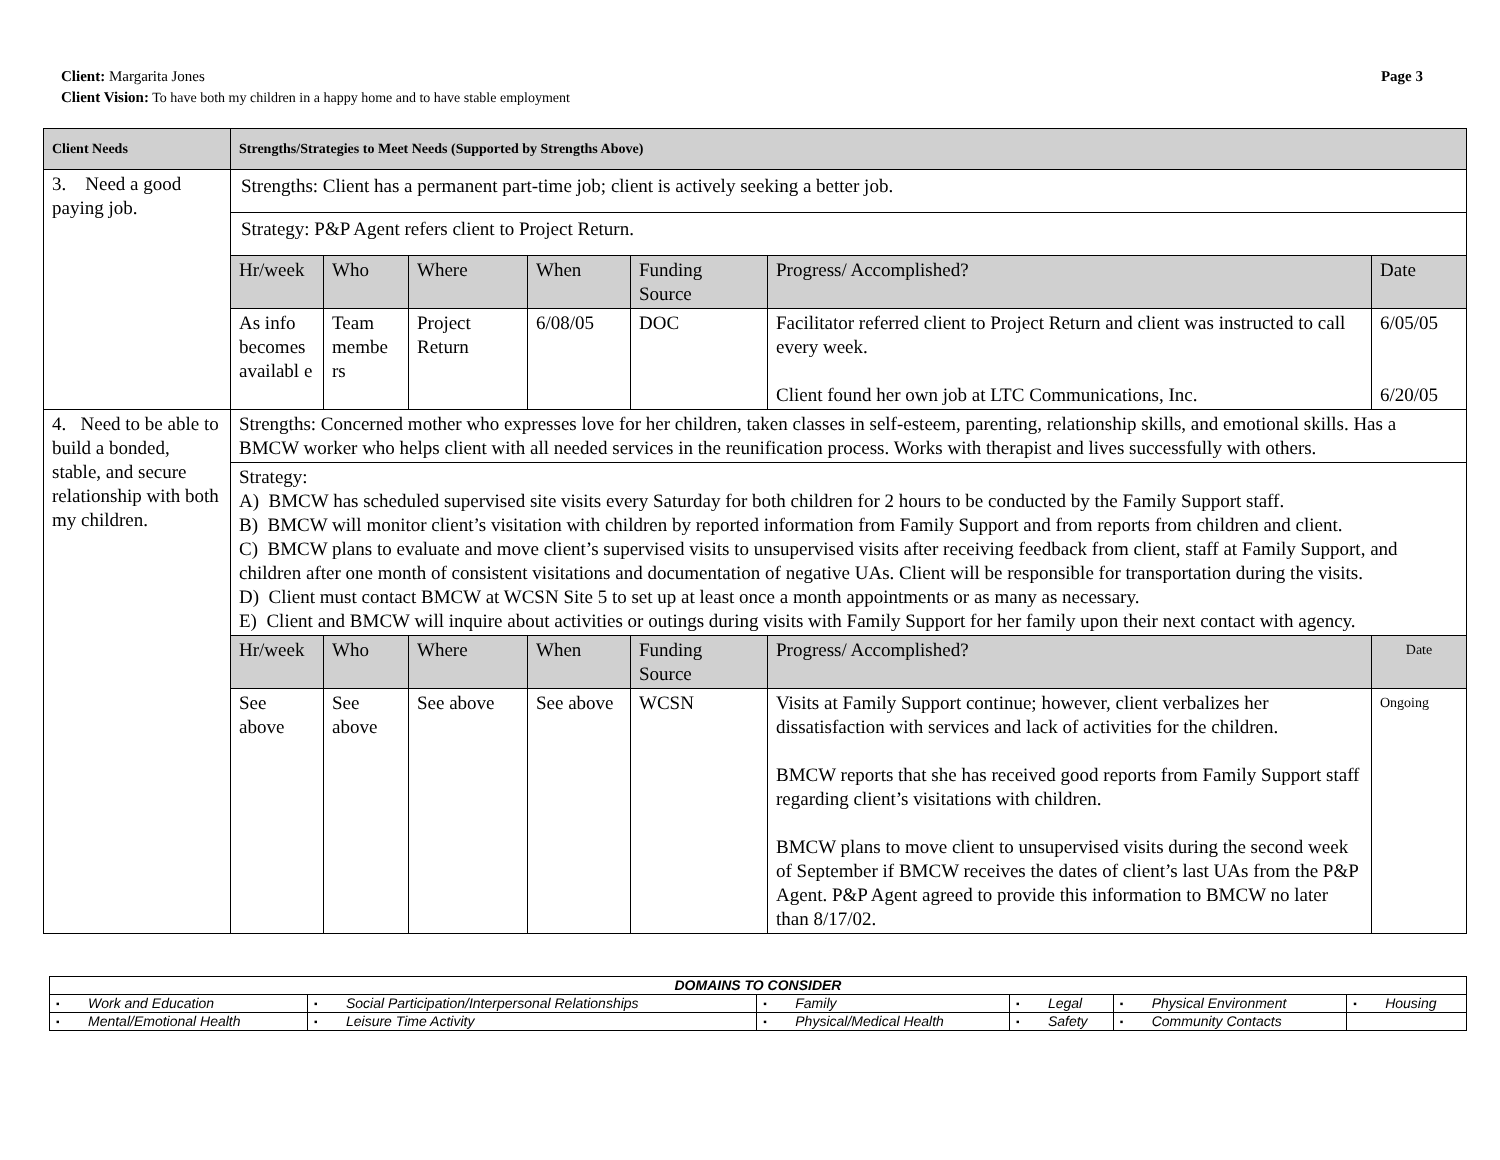Client: Margarita Jones Page 3
Client Vision: To have both my children in a happy home and to have stable employment
| Client Needs | Strengths/Strategies to Meet Needs (Supported by Strengths Above) | | | | | | |
| --- | --- | --- | --- | --- | --- | --- | --- |
| 3. Need a good paying job. | Strengths: Client has a permanent part-time job; client is actively seeking a better job. | | | | | | |
| | Strategy: P&P Agent refers client to Project Return. | | | | | | |
| | Hr/week | Who | Where | When | Funding Source | Progress/ Accomplished? | Date |
| | As info becomes availabl e | Team membe rs | Project Return | 6/08/05 | DOC | Facilitator referred client to Project Return and client was instructed to call every week. Client found her own job at LTC Communications, Inc. | 6/05/05 6/20/05 |
| 4. Need to be able to build a bonded, stable, and secure relationship with both my children. | Strengths: Concerned mother who expresses love for her children, taken classes in self-esteem, parenting, relationship skills, and emotional skills. Has a BMCW worker who helps client with all needed services in the reunification process. Works with therapist and lives successfully with others. | | | | | | |
| | Strategy: A) BMCW has scheduled supervised site visits every Saturday for both children for 2 hours to be conducted by the Family Support staff. B) BMCW will monitor client’s visitation with children by reported information from Family Support and from reports from children and client. C) BMCW plans to evaluate and move client’s supervised visits to unsupervised visits after receiving feedback from client, staff at Family Support, and children after one month of consistent visitations and documentation of negative UAs. Client will be responsible for transportation during the visits. D) Client must contact BMCW at WCSN Site 5 to set up at least once a month appointments or as many as necessary. E) Client and BMCW will inquire about activities or outings during visits with Family Support for her family upon their next contact with agency. | | | | | | |
| | Hr/week | Who | Where | When | Funding Source | Progress/ Accomplished? | Date |
| | See above | See above | See above | See above | WCSN | Visits at Family Support continue; however, client verbalizes her dissatisfaction with services and lack of activities for the children. BMCW reports that she has received good reports from Family Support staff regarding client’s visitations with children. BMCW plans to move client to unsupervised visits during the second week of September if BMCW receives the dates of client’s last UAs from the P&P Agent. P&P Agent agreed to provide this information to BMCW no later than 8/17/02. | Ongoing |
| DOMAINS TO CONSIDER | | | | | | | | | | | |
| ▪ | Work and Education | ▪ | Social Participation/Interpersonal Relationships | ▪ | Family | ▪ | Legal | ▪ | Physical Environment | ▪ | Housing |
| ▪ | Mental/Emotional Health | ▪ | Leisure Time Activity | ▪ | Physical/Medical Health | ▪ | Safety | ▪ | Community Contacts | | |